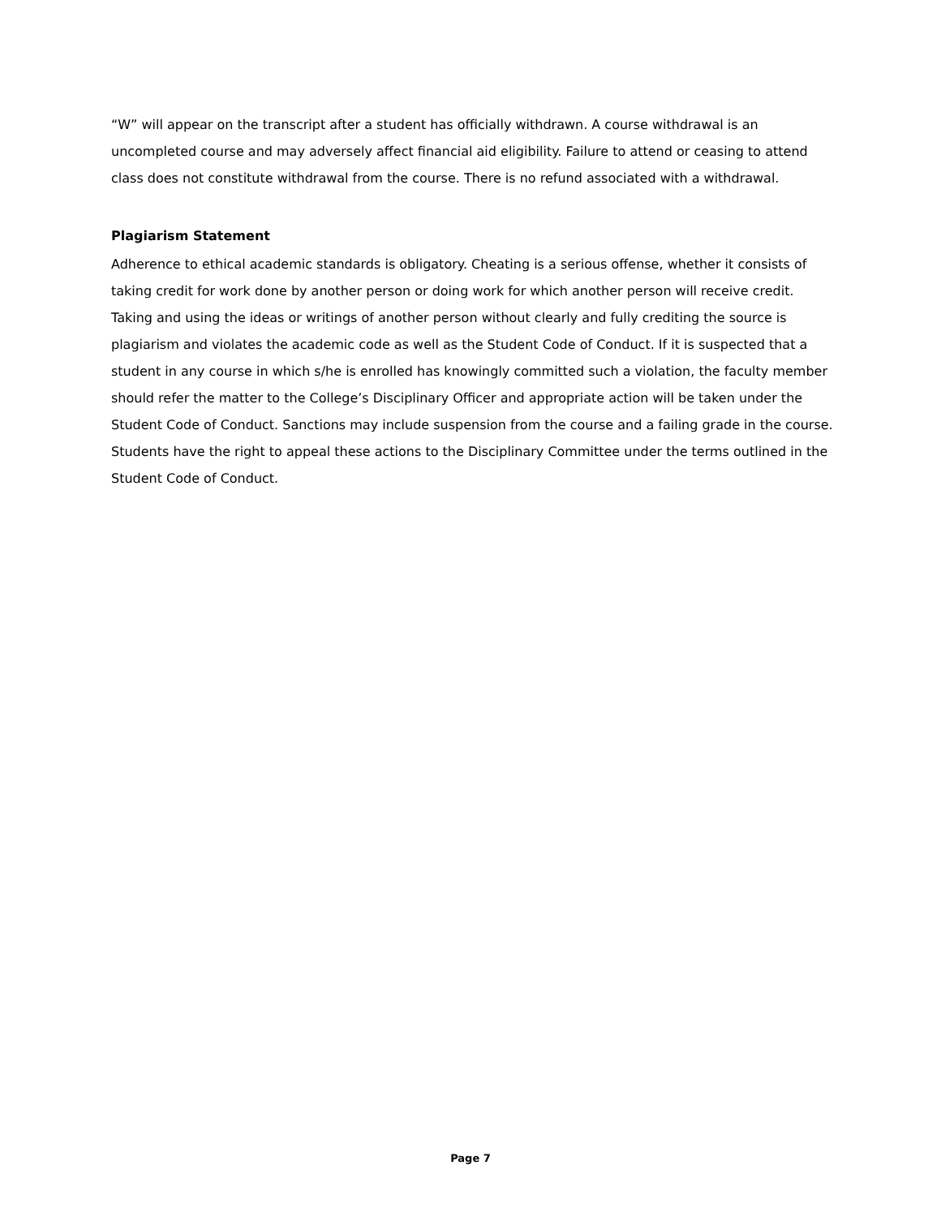“W” will appear on the transcript after a student has officially withdrawn. A course withdrawal is an uncompleted course and may adversely affect financial aid eligibility. Failure to attend or ceasing to attend class does not constitute withdrawal from the course. There is no refund associated with a withdrawal.
Plagiarism Statement
Adherence to ethical academic standards is obligatory. Cheating is a serious offense, whether it consists of taking credit for work done by another person or doing work for which another person will receive credit. Taking and using the ideas or writings of another person without clearly and fully crediting the source is plagiarism and violates the academic code as well as the Student Code of Conduct. If it is suspected that a student in any course in which s/he is enrolled has knowingly committed such a violation, the faculty member should refer the matter to the College’s Disciplinary Officer and appropriate action will be taken under the Student Code of Conduct. Sanctions may include suspension from the course and a failing grade in the course. Students have the right to appeal these actions to the Disciplinary Committee under the terms outlined in the Student Code of Conduct.
Page 7